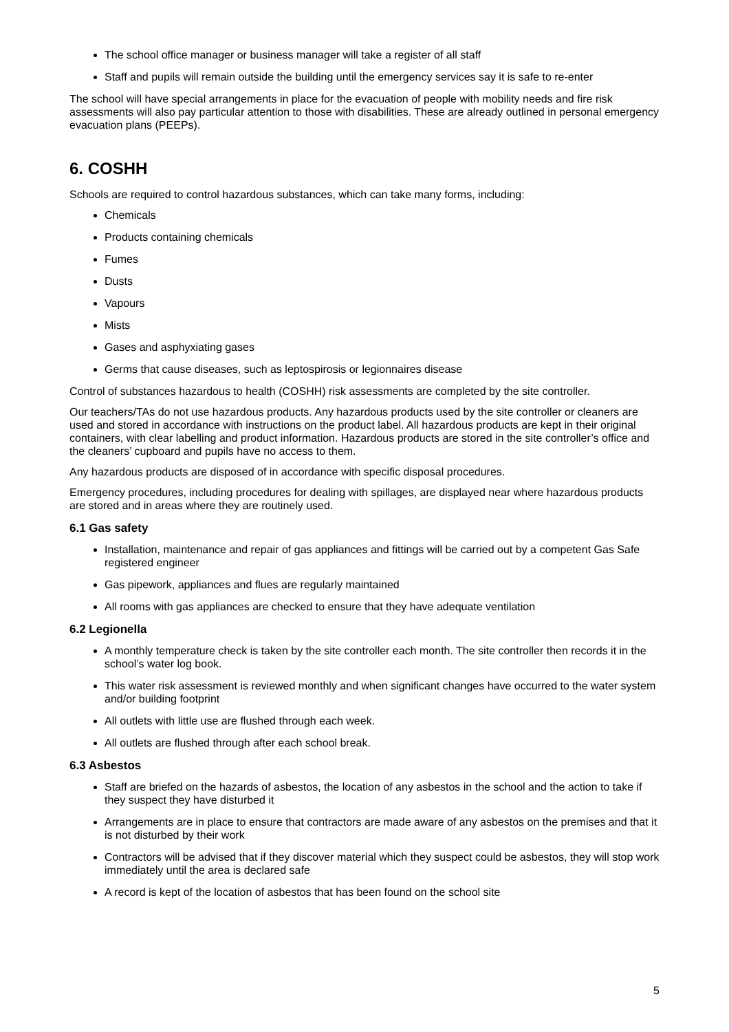The school office manager or business manager will take a register of all staff
Staff and pupils will remain outside the building until the emergency services say it is safe to re-enter
The school will have special arrangements in place for the evacuation of people with mobility needs and fire risk assessments will also pay particular attention to those with disabilities. These are already outlined in personal emergency evacuation plans (PEEPs).
6. COSHH
Schools are required to control hazardous substances, which can take many forms, including:
Chemicals
Products containing chemicals
Fumes
Dusts
Vapours
Mists
Gases and asphyxiating gases
Germs that cause diseases, such as leptospirosis or legionnaires disease
Control of substances hazardous to health (COSHH) risk assessments are completed by the site controller.
Our teachers/TAs do not use hazardous products. Any hazardous products used by the site controller or cleaners are used and stored in accordance with instructions on the product label. All hazardous products are kept in their original containers, with clear labelling and product information. Hazardous products are stored in the site controller’s office and the cleaners’ cupboard and pupils have no access to them.
Any hazardous products are disposed of in accordance with specific disposal procedures.
Emergency procedures, including procedures for dealing with spillages, are displayed near where hazardous products are stored and in areas where they are routinely used.
6.1 Gas safety
Installation, maintenance and repair of gas appliances and fittings will be carried out by a competent Gas Safe registered engineer
Gas pipework, appliances and flues are regularly maintained
All rooms with gas appliances are checked to ensure that they have adequate ventilation
6.2 Legionella
A monthly temperature check is taken by the site controller each month. The site controller then records it in the school’s water log book.
This water risk assessment is reviewed monthly and when significant changes have occurred to the water system and/or building footprint
All outlets with little use are flushed through each week.
All outlets are flushed through after each school break.
6.3 Asbestos
Staff are briefed on the hazards of asbestos, the location of any asbestos in the school and the action to take if they suspect they have disturbed it
Arrangements are in place to ensure that contractors are made aware of any asbestos on the premises and that it is not disturbed by their work
Contractors will be advised that if they discover material which they suspect could be asbestos, they will stop work immediately until the area is declared safe
A record is kept of the location of asbestos that has been found on the school site
5